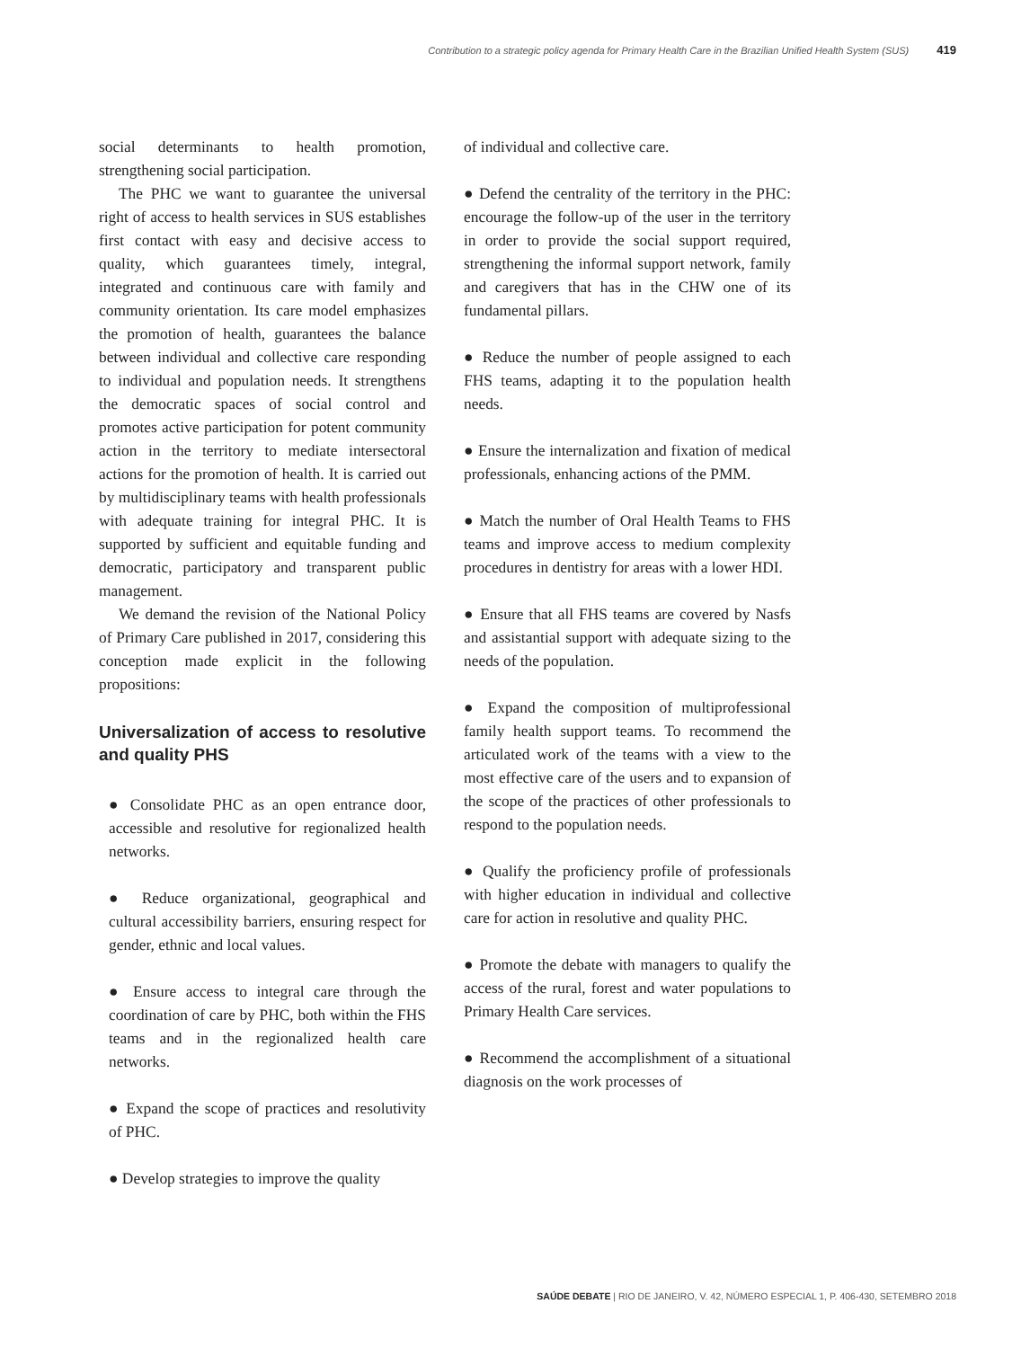Contribution to a strategic policy agenda for Primary Health Care in the Brazilian Unified Health System (SUS) 419
social determinants to health promotion, strengthening social participation.
The PHC we want to guarantee the universal right of access to health services in SUS establishes first contact with easy and decisive access to quality, which guarantees timely, integral, integrated and continuous care with family and community orientation. Its care model emphasizes the promotion of health, guarantees the balance between individual and collective care responding to individual and population needs. It strengthens the democratic spaces of social control and promotes active participation for potent community action in the territory to mediate intersectoral actions for the promotion of health. It is carried out by multidisciplinary teams with health professionals with adequate training for integral PHC. It is supported by sufficient and equitable funding and democratic, participatory and transparent public management.
We demand the revision of the National Policy of Primary Care published in 2017, considering this conception made explicit in the following propositions:
Universalization of access to resolutive and quality PHS
● Consolidate PHC as an open entrance door, accessible and resolutive for regionalized health networks.
● Reduce organizational, geographical and cultural accessibility barriers, ensuring respect for gender, ethnic and local values.
● Ensure access to integral care through the coordination of care by PHC, both within the FHS teams and in the regionalized health care networks.
● Expand the scope of practices and resolutivity of PHC.
● Develop strategies to improve the quality
of individual and collective care.
● Defend the centrality of the territory in the PHC: encourage the follow-up of the user in the territory in order to provide the social support required, strengthening the informal support network, family and caregivers that has in the CHW one of its fundamental pillars.
● Reduce the number of people assigned to each FHS teams, adapting it to the population health needs.
● Ensure the internalization and fixation of medical professionals, enhancing actions of the PMM.
● Match the number of Oral Health Teams to FHS teams and improve access to medium complexity procedures in dentistry for areas with a lower HDI.
● Ensure that all FHS teams are covered by Nasfs and assistantial support with adequate sizing to the needs of the population.
● Expand the composition of multiprofessional family health support teams. To recommend the articulated work of the teams with a view to the most effective care of the users and to expansion of the scope of the practices of other professionals to respond to the population needs.
● Qualify the proficiency profile of professionals with higher education in individual and collective care for action in resolutive and quality PHC.
● Promote the debate with managers to qualify the access of the rural, forest and water populations to Primary Health Care services.
● Recommend the accomplishment of a situational diagnosis on the work processes of
SAÚDE DEBATE | RIO DE JANEIRO, V. 42, NÚMERO ESPECIAL 1, P. 406-430, SETEMBRO 2018